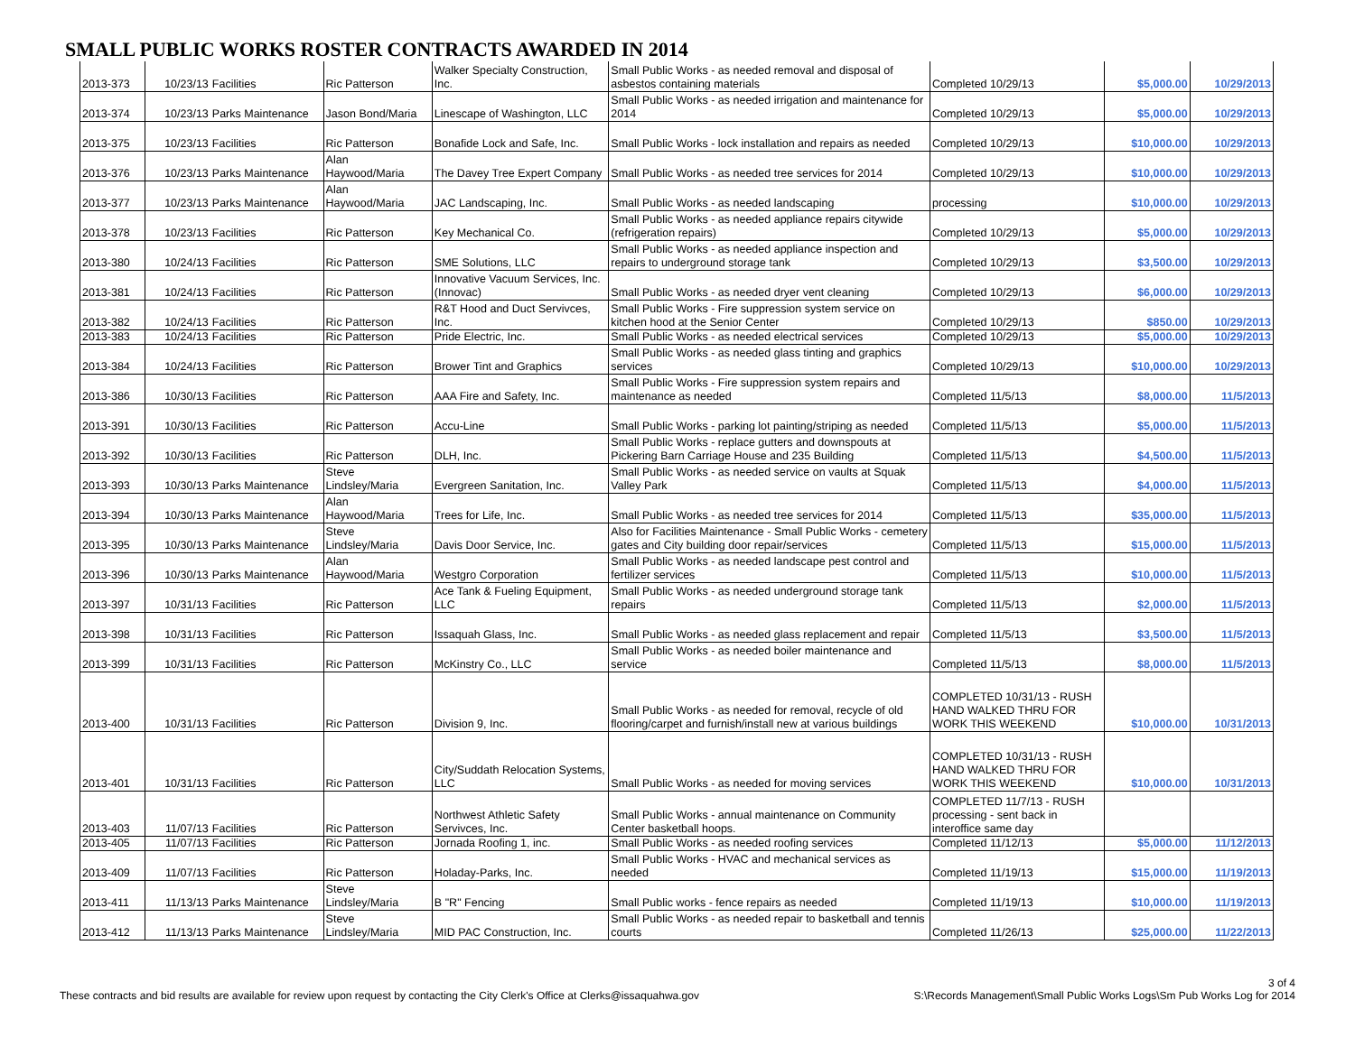SMALL PUBLIC WORKS ROSTER CONTRACTS AWARDED IN 2014
| 2013-373 | 10/23/13 | Facilities | Ric Patterson | Walker Specialty Construction, Inc. | Small Public Works - as needed removal and disposal of asbestos containing materials | Completed 10/29/13 | $5,000.00 | 10/29/2013 |
| 2013-374 | 10/23/13 | Parks Maintenance | Jason Bond/Maria | Linescape of Washington, LLC | Small Public Works - as needed irrigation and maintenance for 2014 | Completed 10/29/13 | $5,000.00 | 10/29/2013 |
| 2013-375 | 10/23/13 | Facilities | Ric Patterson | Bonafide Lock and Safe, Inc. | Small Public Works - lock installation and repairs as needed | Completed 10/29/13 | $10,000.00 | 10/29/2013 |
| 2013-376 | 10/23/13 | Parks Maintenance | Alan Haywood/Maria | The Davey Tree Expert Company | Small Public Works - as needed tree services for 2014 | Completed 10/29/13 | $10,000.00 | 10/29/2013 |
| 2013-377 | 10/23/13 | Parks Maintenance | Alan Haywood/Maria | JAC Landscaping, Inc. | Small Public Works - as needed landscaping | processing | $10,000.00 | 10/29/2013 |
| 2013-378 | 10/23/13 | Facilities | Ric Patterson | Key Mechanical Co. | Small Public Works - as needed appliance repairs citywide (refrigeration repairs) | Completed 10/29/13 | $5,000.00 | 10/29/2013 |
| 2013-380 | 10/24/13 | Facilities | Ric Patterson | SME Solutions, LLC | Small Public Works - as needed appliance inspection and repairs to underground storage tank | Completed 10/29/13 | $3,500.00 | 10/29/2013 |
| 2013-381 | 10/24/13 | Facilities | Ric Patterson | Innovative Vacuum Services, Inc. (Innovac) | Small Public Works - as needed dryer vent cleaning | Completed 10/29/13 | $6,000.00 | 10/29/2013 |
| 2013-382 | 10/24/13 | Facilities | Ric Patterson | R&T Hood and Duct Servivces, Inc. | Small Public Works - Fire suppression system service on kitchen hood at the Senior Center | Completed 10/29/13 | $850.00 | 10/29/2013 |
| 2013-383 | 10/24/13 | Facilities | Ric Patterson | Pride Electric, Inc. | Small Public Works - as needed electrical services | Completed 10/29/13 | $5,000.00 | 10/29/2013 |
| 2013-384 | 10/24/13 | Facilities | Ric Patterson | Brower Tint and Graphics | Small Public Works - as needed glass tinting and graphics services | Completed 10/29/13 | $10,000.00 | 10/29/2013 |
| 2013-386 | 10/30/13 | Facilities | Ric Patterson | AAA Fire and Safety, Inc. | Small Public Works - Fire suppression system repairs and maintenance as needed | Completed 11/5/13 | $8,000.00 | 11/5/2013 |
| 2013-391 | 10/30/13 | Facilities | Ric Patterson | Accu-Line | Small Public Works - parking lot painting/striping as needed | Completed 11/5/13 | $5,000.00 | 11/5/2013 |
| 2013-392 | 10/30/13 | Facilities | Ric Patterson | DLH, Inc. | Small Public Works - replace gutters and downspouts at Pickering Barn Carriage House and 235 Building | Completed 11/5/13 | $4,500.00 | 11/5/2013 |
| 2013-393 | 10/30/13 | Parks Maintenance | Steve Lindsley/Maria | Evergreen Sanitation, Inc. | Small Public Works - as needed service on vaults at Squak Valley Park | Completed 11/5/13 | $4,000.00 | 11/5/2013 |
| 2013-394 | 10/30/13 | Parks Maintenance | Alan Haywood/Maria | Trees for Life, Inc. | Small Public Works - as needed tree services for 2014 | Completed 11/5/13 | $35,000.00 | 11/5/2013 |
| 2013-395 | 10/30/13 | Parks Maintenance | Steve Lindsley/Maria | Davis Door Service, Inc. | Also for Facilities Maintenance - Small Public Works - cemetery gates and City building door repair/services | Completed 11/5/13 | $15,000.00 | 11/5/2013 |
| 2013-396 | 10/30/13 | Parks Maintenance | Alan Haywood/Maria | Westgro Corporation | Small Public Works - as needed landscape pest control and fertilizer services | Completed 11/5/13 | $10,000.00 | 11/5/2013 |
| 2013-397 | 10/31/13 | Facilities | Ric Patterson | Ace Tank & Fueling Equipment, LLC | Small Public Works - as needed underground storage tank repairs | Completed 11/5/13 | $2,000.00 | 11/5/2013 |
| 2013-398 | 10/31/13 | Facilities | Ric Patterson | Issaquah Glass, Inc. | Small Public Works - as needed glass replacement and repair | Completed 11/5/13 | $3,500.00 | 11/5/2013 |
| 2013-399 | 10/31/13 | Facilities | Ric Patterson | McKinstry Co., LLC | Small Public Works - as needed boiler maintenance and service | Completed 11/5/13 | $8,000.00 | 11/5/2013 |
| 2013-400 | 10/31/13 | Facilities | Ric Patterson | Division 9, Inc. | Small Public Works - as needed for removal, recycle of old flooring/carpet and furnish/install new at various buildings | COMPLETED 10/31/13 - RUSH HAND WALKED THRU FOR WORK THIS WEEKEND | $10,000.00 | 10/31/2013 |
| 2013-401 | 10/31/13 | Facilities | Ric Patterson | City/Suddath Relocation Systems, LLC | Small Public Works - as needed for moving services | COMPLETED 10/31/13 - RUSH HAND WALKED THRU FOR WORK THIS WEEKEND | $10,000.00 | 10/31/2013 |
| 2013-403 | 11/07/13 | Facilities | Ric Patterson | Northwest Athletic Safety Servivces, Inc. | Small Public Works - annual maintenance on Community Center basketball hoops. | COMPLETED 11/7/13 - RUSH processing - sent back in interoffice same day | | |
| 2013-405 | 11/07/13 | Facilities | Ric Patterson | Jornada Roofing 1, inc. | Small Public Works - as needed roofing services | Completed 11/12/13 | $5,000.00 | 11/12/2013 |
| 2013-409 | 11/07/13 | Facilities | Ric Patterson | Holaday-Parks, Inc. | Small Public Works - HVAC and mechanical services as needed | Completed 11/19/13 | $15,000.00 | 11/19/2013 |
| 2013-411 | 11/13/13 | Parks Maintenance | Steve Lindsley/Maria | B "R" Fencing | Small Public works - fence repairs as needed | Completed 11/19/13 | $10,000.00 | 11/19/2013 |
| 2013-412 | 11/13/13 | Parks Maintenance | Steve Lindsley/Maria | MID PAC Construction, Inc. | Small Public Works - as needed repair to basketball and tennis courts | Completed 11/26/13 | $25,000.00 | 11/22/2013 |
These contracts and bid results are available for review upon request by contacting the City Clerk's Office at Clerks@issaquahwa.gov
3 of 4
S:\Records Management\Small Public Works Logs\Sm Pub Works Log for 2014